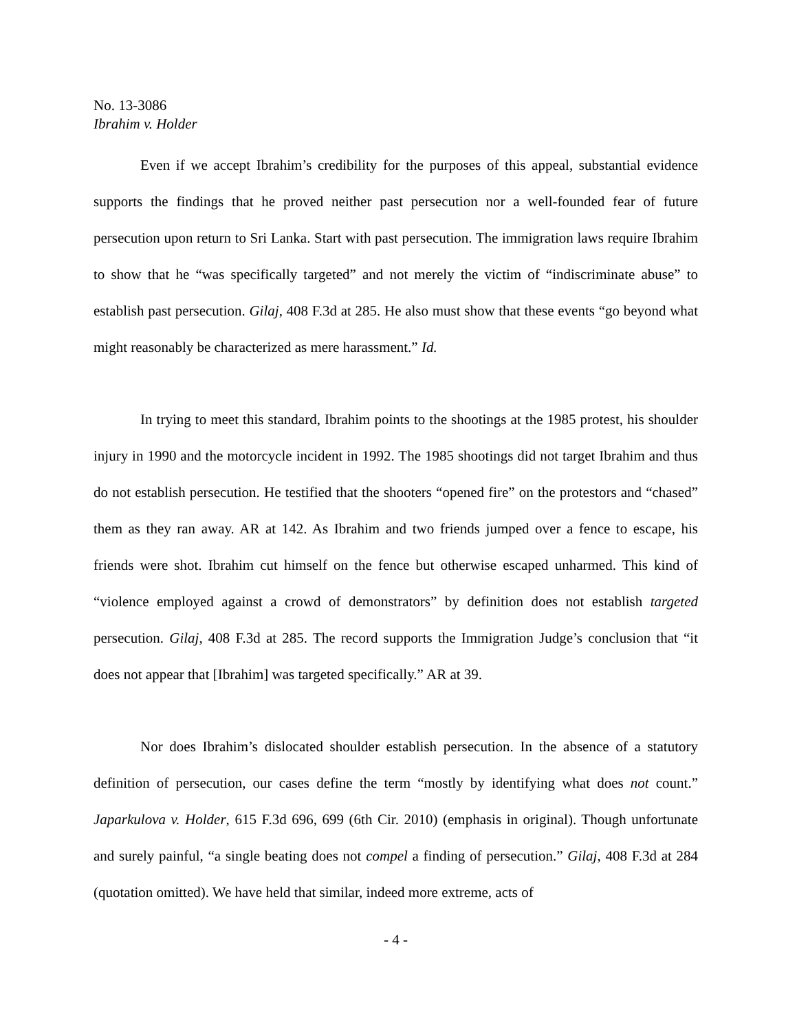No. 13-3086
Ibrahim v. Holder
Even if we accept Ibrahim’s credibility for the purposes of this appeal, substantial evidence supports the findings that he proved neither past persecution nor a well-founded fear of future persecution upon return to Sri Lanka. Start with past persecution. The immigration laws require Ibrahim to show that he “was specifically targeted” and not merely the victim of “indiscriminate abuse” to establish past persecution. Gilaj, 408 F.3d at 285. He also must show that these events “go beyond what might reasonably be characterized as mere harassment.” Id.
In trying to meet this standard, Ibrahim points to the shootings at the 1985 protest, his shoulder injury in 1990 and the motorcycle incident in 1992. The 1985 shootings did not target Ibrahim and thus do not establish persecution. He testified that the shooters “opened fire” on the protestors and “chased” them as they ran away. AR at 142. As Ibrahim and two friends jumped over a fence to escape, his friends were shot. Ibrahim cut himself on the fence but otherwise escaped unharmed. This kind of “violence employed against a crowd of demonstrators” by definition does not establish targeted persecution. Gilaj, 408 F.3d at 285. The record supports the Immigration Judge’s conclusion that “it does not appear that [Ibrahim] was targeted specifically.” AR at 39.
Nor does Ibrahim’s dislocated shoulder establish persecution. In the absence of a statutory definition of persecution, our cases define the term “mostly by identifying what does not count.” Japarkulova v. Holder, 615 F.3d 696, 699 (6th Cir. 2010) (emphasis in original). Though unfortunate and surely painful, “a single beating does not compel a finding of persecution.” Gilaj, 408 F.3d at 284 (quotation omitted). We have held that similar, indeed more extreme, acts of
- 4 -